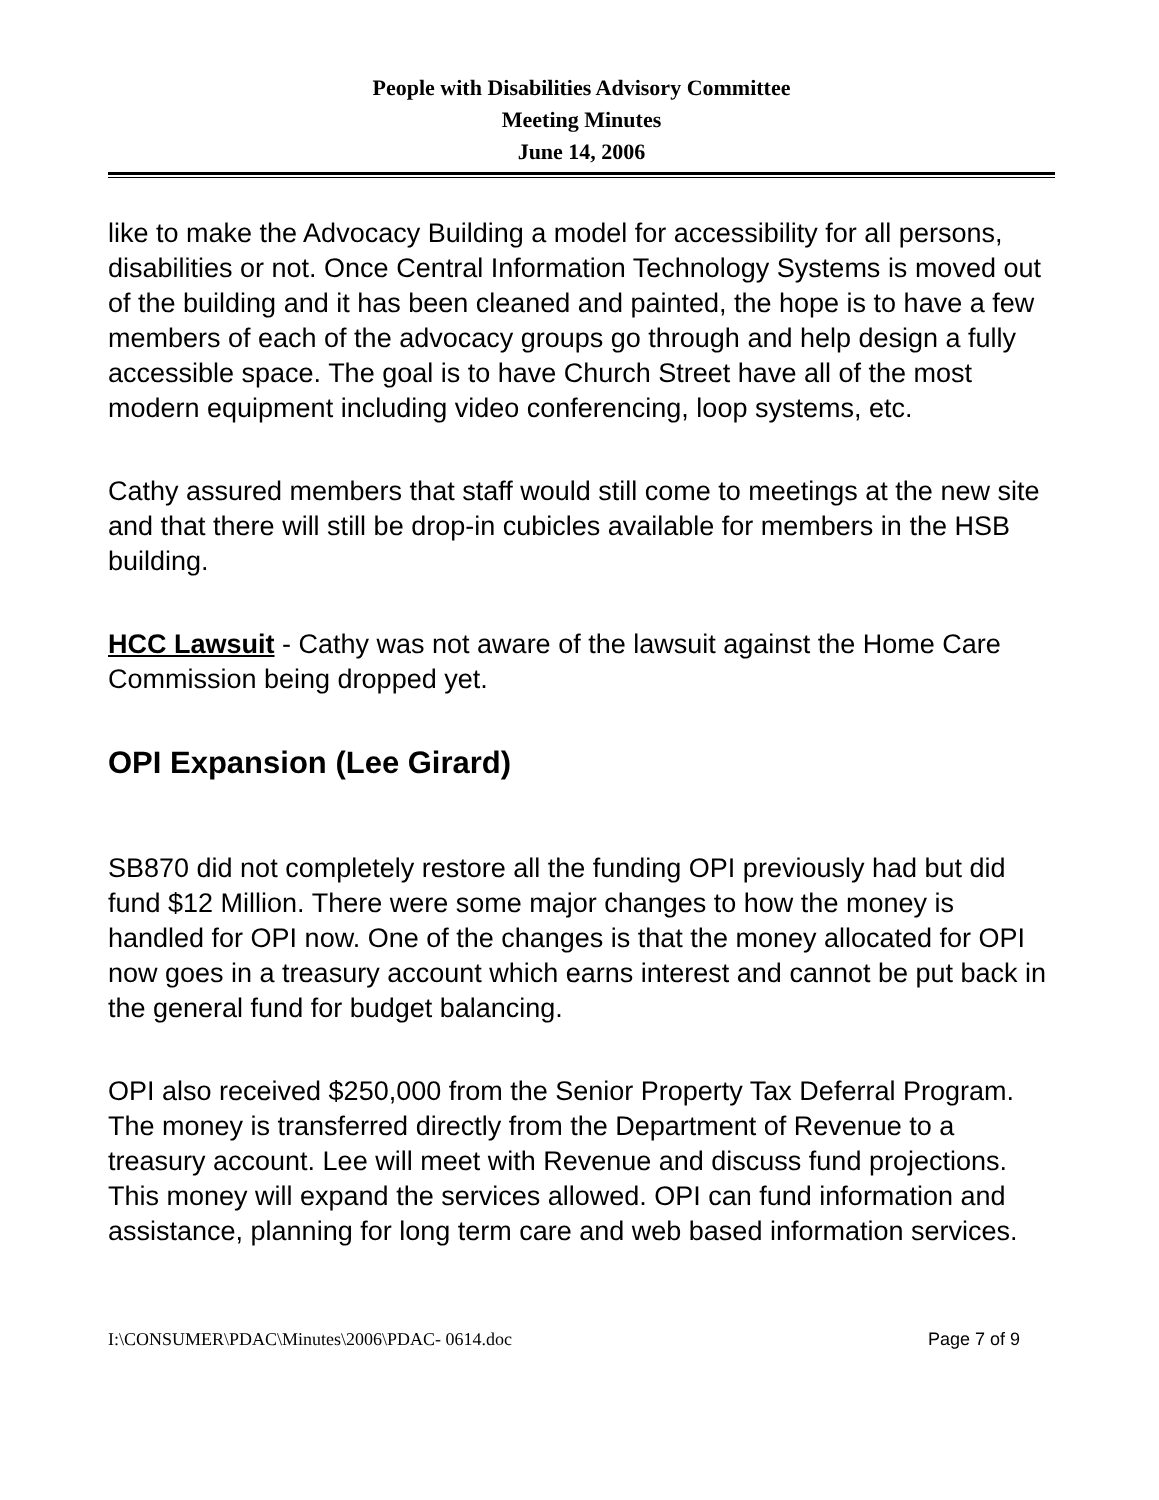People with Disabilities Advisory Committee
Meeting Minutes
June 14, 2006
like to make the Advocacy Building a model for accessibility for all persons, disabilities or not. Once Central Information Technology Systems is moved out of the building and it has been cleaned and painted, the hope is to have a few members of each of the advocacy groups go through and help design a fully accessible space. The goal is to have Church Street have all of the most modern equipment including video conferencing, loop systems, etc.
Cathy assured members that staff would still come to meetings at the new site and that there will still be drop-in cubicles available for members in the HSB building.
HCC Lawsuit - Cathy was not aware of the lawsuit against the Home Care Commission being dropped yet.
OPI Expansion (Lee Girard)
SB870 did not completely restore all the funding OPI previously had but did fund $12 Million. There were some major changes to how the money is handled for OPI now. One of the changes is that the money allocated for OPI now goes in a treasury account which earns interest and cannot be put back in the general fund for budget balancing.
OPI also received $250,000 from the Senior Property Tax Deferral Program. The money is transferred directly from the Department of Revenue to a treasury account. Lee will meet with Revenue and discuss fund projections. This money will expand the services allowed. OPI can fund information and assistance, planning for long term care and web based information services.
I:\CONSUMER\PDAC\Minutes\2006\PDAC- 0614.doc Page 7 of 9